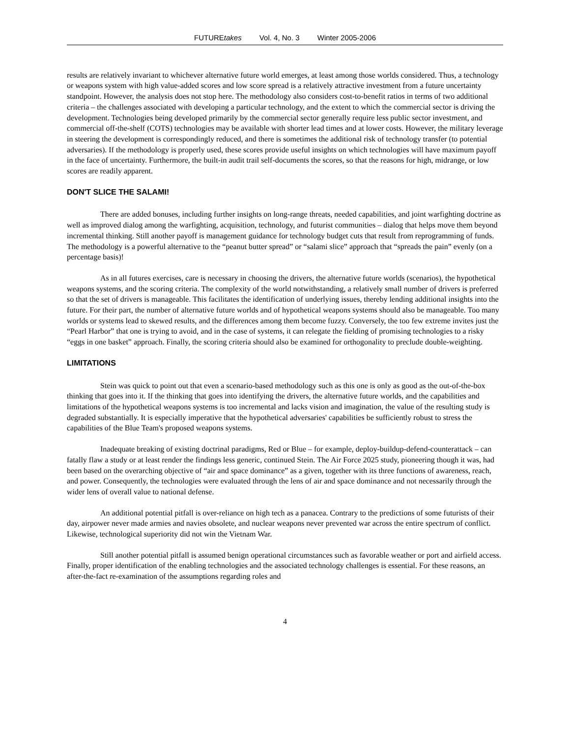FUTUREtakes Vol. 4, No. 3 Winter 2005-2006
results are relatively invariant to whichever alternative future world emerges, at least among those worlds considered. Thus, a technology or weapons system with high value-added scores and low score spread is a relatively attractive investment from a future uncertainty standpoint. However, the analysis does not stop here. The methodology also considers cost-to-benefit ratios in terms of two additional criteria – the challenges associated with developing a particular technology, and the extent to which the commercial sector is driving the development. Technologies being developed primarily by the commercial sector generally require less public sector investment, and commercial off-the-shelf (COTS) technologies may be available with shorter lead times and at lower costs. However, the military leverage in steering the development is correspondingly reduced, and there is sometimes the additional risk of technology transfer (to potential adversaries). If the methodology is properly used, these scores provide useful insights on which technologies will have maximum payoff in the face of uncertainty. Furthermore, the built-in audit trail self-documents the scores, so that the reasons for high, midrange, or low scores are readily apparent.
DON'T SLICE THE SALAMI!
There are added bonuses, including further insights on long-range threats, needed capabilities, and joint warfighting doctrine as well as improved dialog among the warfighting, acquisition, technology, and futurist communities – dialog that helps move them beyond incremental thinking. Still another payoff is management guidance for technology budget cuts that result from reprogramming of funds. The methodology is a powerful alternative to the “peanut butter spread” or “salami slice” approach that “spreads the pain” evenly (on a percentage basis)!
As in all futures exercises, care is necessary in choosing the drivers, the alternative future worlds (scenarios), the hypothetical weapons systems, and the scoring criteria. The complexity of the world notwithstanding, a relatively small number of drivers is preferred so that the set of drivers is manageable. This facilitates the identification of underlying issues, thereby lending additional insights into the future. For their part, the number of alternative future worlds and of hypothetical weapons systems should also be manageable. Too many worlds or systems lead to skewed results, and the differences among them become fuzzy. Conversely, the too few extreme invites just the “Pearl Harbor” that one is trying to avoid, and in the case of systems, it can relegate the fielding of promising technologies to a risky “eggs in one basket” approach. Finally, the scoring criteria should also be examined for orthogonality to preclude double-weighting.
LIMITATIONS
Stein was quick to point out that even a scenario-based methodology such as this one is only as good as the out-of-the-box thinking that goes into it. If the thinking that goes into identifying the drivers, the alternative future worlds, and the capabilities and limitations of the hypothetical weapons systems is too incremental and lacks vision and imagination, the value of the resulting study is degraded substantially. It is especially imperative that the hypothetical adversaries' capabilities be sufficiently robust to stress the capabilities of the Blue Team's proposed weapons systems.
Inadequate breaking of existing doctrinal paradigms, Red or Blue – for example, deploy-buildup-defend-counterattack – can fatally flaw a study or at least render the findings less generic, continued Stein. The Air Force 2025 study, pioneering though it was, had been based on the overarching objective of “air and space dominance” as a given, together with its three functions of awareness, reach, and power. Consequently, the technologies were evaluated through the lens of air and space dominance and not necessarily through the wider lens of overall value to national defense.
An additional potential pitfall is over-reliance on high tech as a panacea. Contrary to the predictions of some futurists of their day, airpower never made armies and navies obsolete, and nuclear weapons never prevented war across the entire spectrum of conflict. Likewise, technological superiority did not win the Vietnam War.
Still another potential pitfall is assumed benign operational circumstances such as favorable weather or port and airfield access. Finally, proper identification of the enabling technologies and the associated technology challenges is essential. For these reasons, an after-the-fact re-examination of the assumptions regarding roles and
4